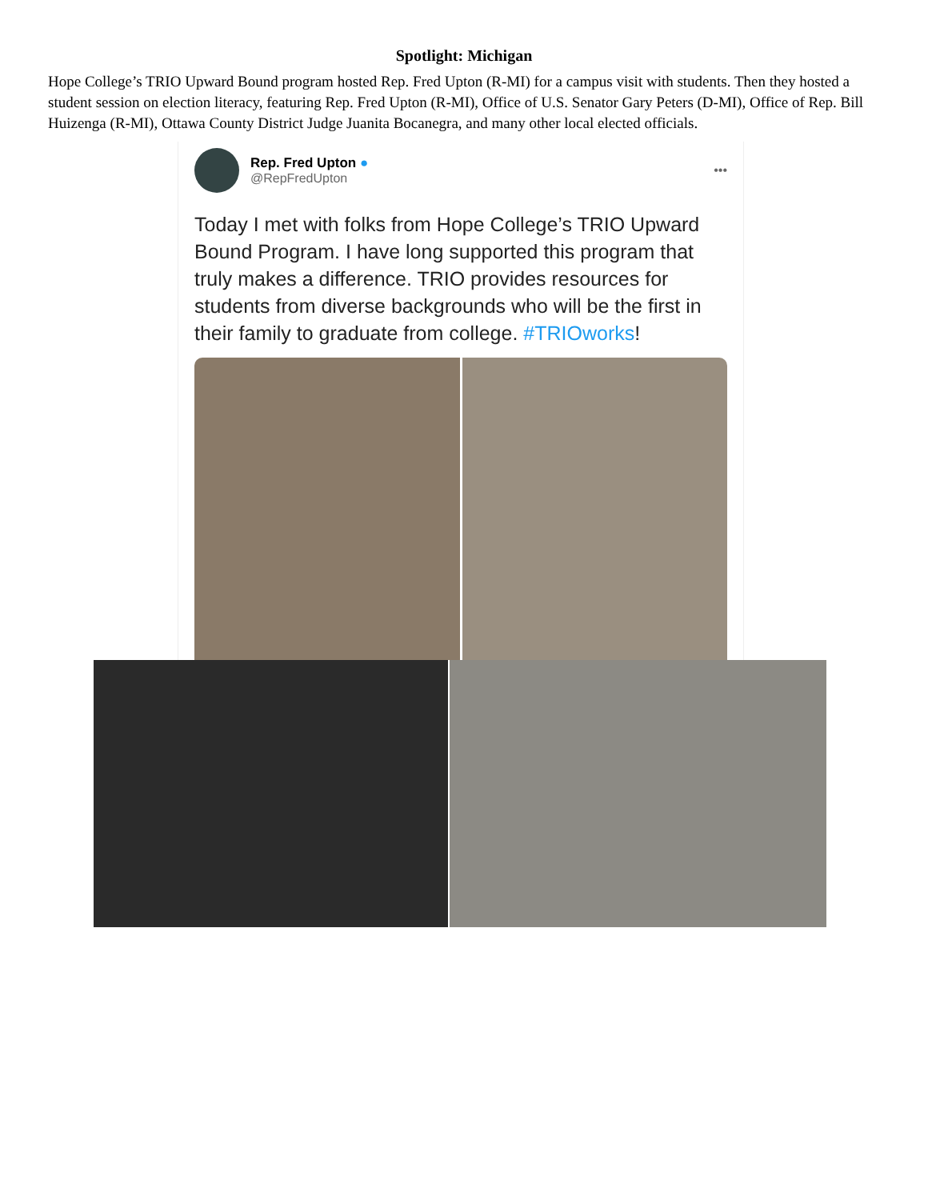Spotlight: Michigan
Hope College’s TRIO Upward Bound program hosted Rep. Fred Upton (R-MI) for a campus visit with students. Then they hosted a student session on election literacy, featuring Rep. Fred Upton (R-MI), Office of U.S. Senator Gary Peters (D-MI), Office of Rep. Bill Huizenga (R-MI), Ottawa County District Judge Juanita Bocanegra, and many other local elected officials.
Rep. Fred Upton ●
@RepFredUpton
•••
Today I met with folks from Hope College’s TRIO Upward Bound Program. I have long supported this program that truly makes a difference. TRIO provides resources for students from diverse backgrounds who will be the first in their family to graduate from college. #TRIOworks!